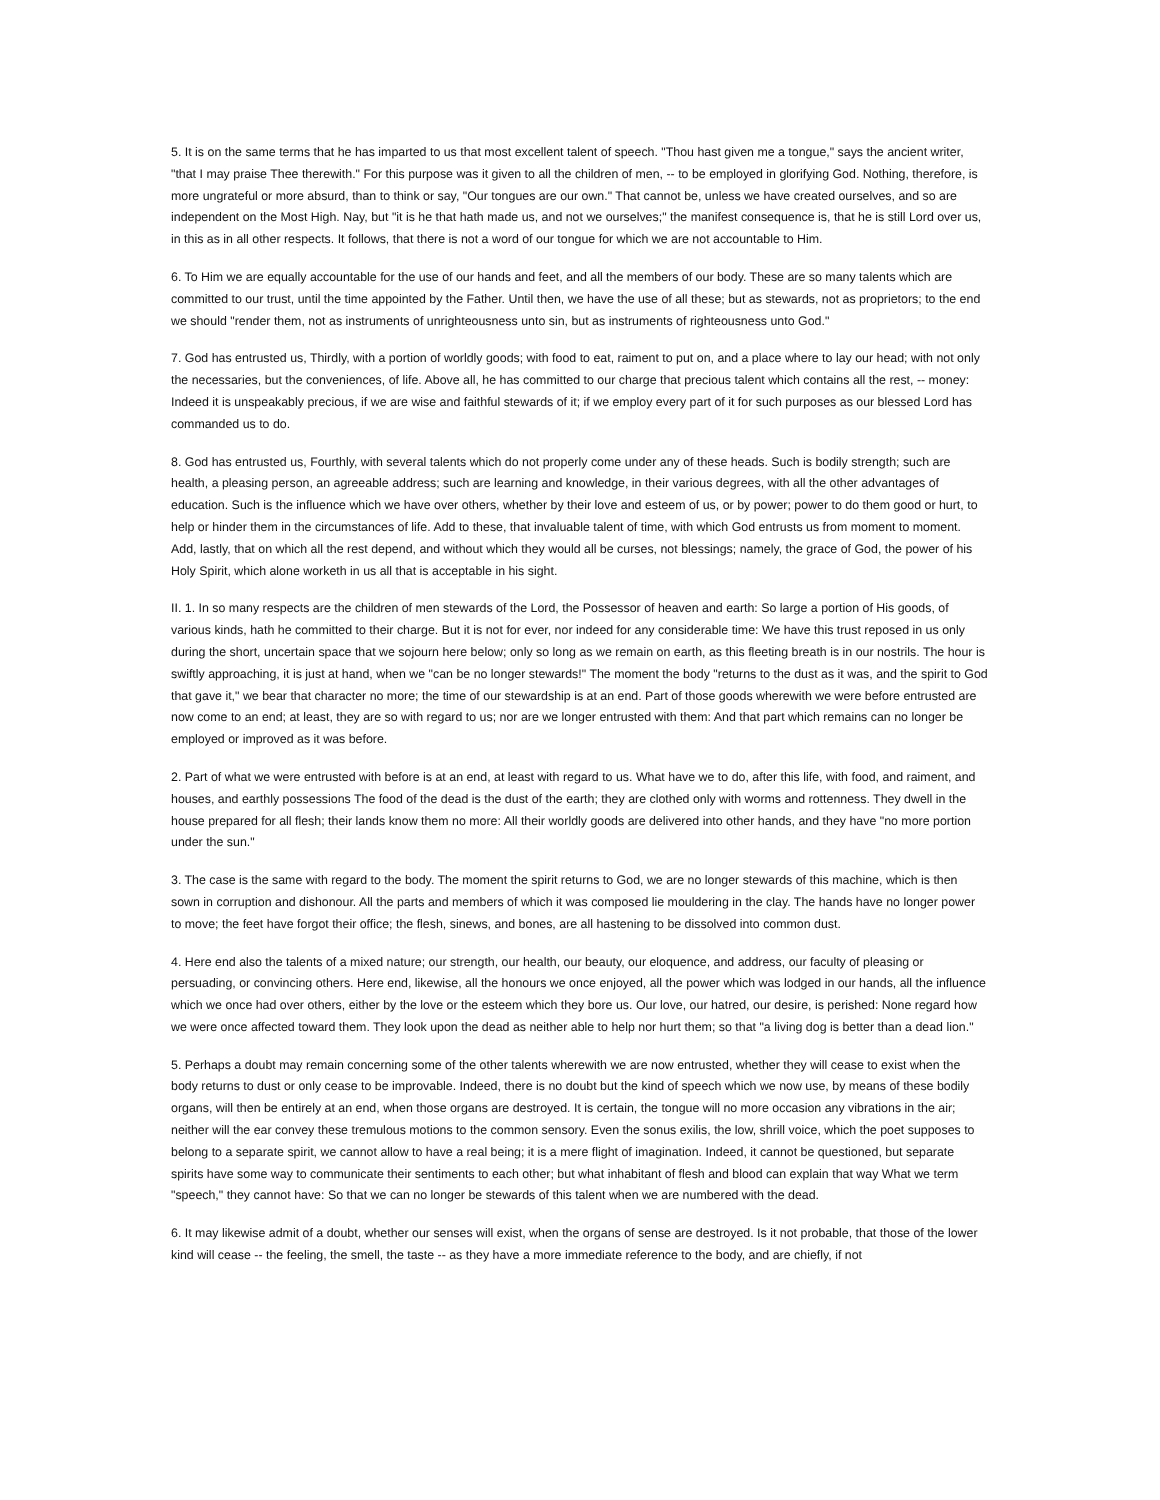5. It is on the same terms that he has imparted to us that most excellent talent of speech. "Thou hast given me a tongue," says the ancient writer, "that I may praise Thee therewith." For this purpose was it given to all the children of men, -- to be employed in glorifying God. Nothing, therefore, is more ungrateful or more absurd, than to think or say, "Our tongues are our own." That cannot be, unless we have created ourselves, and so are independent on the Most High. Nay, but "it is he that hath made us, and not we ourselves;" the manifest consequence is, that he is still Lord over us, in this as in all other respects. It follows, that there is not a word of our tongue for which we are not accountable to Him.
6. To Him we are equally accountable for the use of our hands and feet, and all the members of our body. These are so many talents which are committed to our trust, until the time appointed by the Father. Until then, we have the use of all these; but as stewards, not as proprietors; to the end we should "render them, not as instruments of unrighteousness unto sin, but as instruments of righteousness unto God."
7. God has entrusted us, Thirdly, with a portion of worldly goods; with food to eat, raiment to put on, and a place where to lay our head; with not only the necessaries, but the conveniences, of life. Above all, he has committed to our charge that precious talent which contains all the rest, -- money: Indeed it is unspeakably precious, if we are wise and faithful stewards of it; if we employ every part of it for such purposes as our blessed Lord has commanded us to do.
8. God has entrusted us, Fourthly, with several talents which do not properly come under any of these heads. Such is bodily strength; such are health, a pleasing person, an agreeable address; such are learning and knowledge, in their various degrees, with all the other advantages of education. Such is the influence which we have over others, whether by their love and esteem of us, or by power; power to do them good or hurt, to help or hinder them in the circumstances of life. Add to these, that invaluable talent of time, with which God entrusts us from moment to moment. Add, lastly, that on which all the rest depend, and without which they would all be curses, not blessings; namely, the grace of God, the power of his Holy Spirit, which alone worketh in us all that is acceptable in his sight.
II. 1. In so many respects are the children of men stewards of the Lord, the Possessor of heaven and earth: So large a portion of His goods, of various kinds, hath he committed to their charge. But it is not for ever, nor indeed for any considerable time: We have this trust reposed in us only during the short, uncertain space that we sojourn here below; only so long as we remain on earth, as this fleeting breath is in our nostrils. The hour is swiftly approaching, it is just at hand, when we "can be no longer stewards!" The moment the body "returns to the dust as it was, and the spirit to God that gave it," we bear that character no more; the time of our stewardship is at an end. Part of those goods wherewith we were before entrusted are now come to an end; at least, they are so with regard to us; nor are we longer entrusted with them: And that part which remains can no longer be employed or improved as it was before.
2. Part of what we were entrusted with before is at an end, at least with regard to us. What have we to do, after this life, with food, and raiment, and houses, and earthly possessions The food of the dead is the dust of the earth; they are clothed only with worms and rottenness. They dwell in the house prepared for all flesh; their lands know them no more: All their worldly goods are delivered into other hands, and they have "no more portion under the sun."
3. The case is the same with regard to the body. The moment the spirit returns to God, we are no longer stewards of this machine, which is then sown in corruption and dishonour. All the parts and members of which it was composed lie mouldering in the clay. The hands have no longer power to move; the feet have forgot their office; the flesh, sinews, and bones, are all hastening to be dissolved into common dust.
4. Here end also the talents of a mixed nature; our strength, our health, our beauty, our eloquence, and address, our faculty of pleasing or persuading, or convincing others. Here end, likewise, all the honours we once enjoyed, all the power which was lodged in our hands, all the influence which we once had over others, either by the love or the esteem which they bore us. Our love, our hatred, our desire, is perished: None regard how we were once affected toward them. They look upon the dead as neither able to help nor hurt them; so that "a living dog is better than a dead lion."
5. Perhaps a doubt may remain concerning some of the other talents wherewith we are now entrusted, whether they will cease to exist when the body returns to dust or only cease to be improvable. Indeed, there is no doubt but the kind of speech which we now use, by means of these bodily organs, will then be entirely at an end, when those organs are destroyed. It is certain, the tongue will no more occasion any vibrations in the air; neither will the ear convey these tremulous motions to the common sensory. Even the sonus exilis, the low, shrill voice, which the poet supposes to belong to a separate spirit, we cannot allow to have a real being; it is a mere flight of imagination. Indeed, it cannot be questioned, but separate spirits have some way to communicate their sentiments to each other; but what inhabitant of flesh and blood can explain that way What we term "speech," they cannot have: So that we can no longer be stewards of this talent when we are numbered with the dead.
6. It may likewise admit of a doubt, whether our senses will exist, when the organs of sense are destroyed. Is it not probable, that those of the lower kind will cease -- the feeling, the smell, the taste -- as they have a more immediate reference to the body, and are chiefly, if not